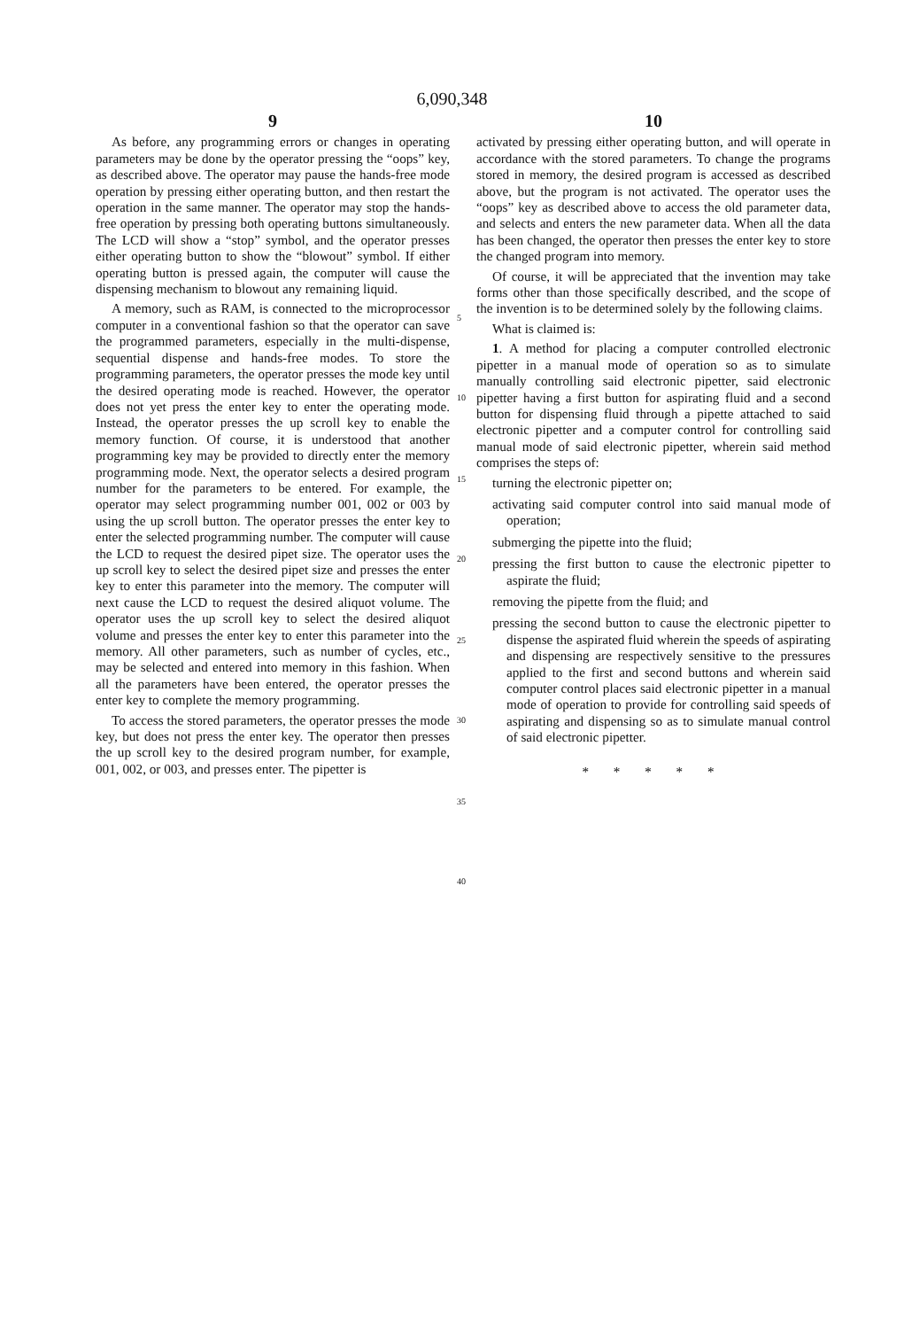6,090,348
9
As before, any programming errors or changes in operating parameters may be done by the operator pressing the “oops” key, as described above. The operator may pause the hands-free mode operation by pressing either operating button, and then restart the operation in the same manner. The operator may stop the hands-free operation by pressing both operating buttons simultaneously. The LCD will show a “stop” symbol, and the operator presses either operating button to show the “blowout” symbol. If either operating button is pressed again, the computer will cause the dispensing mechanism to blowout any remaining liquid.
A memory, such as RAM, is connected to the microprocessor computer in a conventional fashion so that the operator can save the programmed parameters, especially in the multi-dispense, sequential dispense and hands-free modes. To store the programming parameters, the operator presses the mode key until the desired operating mode is reached. However, the operator does not yet press the enter key to enter the operating mode. Instead, the operator presses the up scroll key to enable the memory function. Of course, it is understood that another programming key may be provided to directly enter the memory programming mode. Next, the operator selects a desired program number for the parameters to be entered. For example, the operator may select programming number 001, 002 or 003 by using the up scroll button. The operator presses the enter key to enter the selected programming number. The computer will cause the LCD to request the desired pipet size. The operator uses the up scroll key to select the desired pipet size and presses the enter key to enter this parameter into the memory. The computer will next cause the LCD to request the desired aliquot volume. The operator uses the up scroll key to select the desired aliquot volume and presses the enter key to enter this parameter into the memory. All other parameters, such as number of cycles, etc., may be selected and entered into memory in this fashion. When all the parameters have been entered, the operator presses the enter key to complete the memory programming.
To access the stored parameters, the operator presses the mode key, but does not press the enter key. The operator then presses the up scroll key to the desired program number, for example, 001, 002, or 003, and presses enter. The pipetter is
5
10
15
20
25
30
35
40
10
activated by pressing either operating button, and will operate in accordance with the stored parameters. To change the programs stored in memory, the desired program is accessed as described above, but the program is not activated. The operator uses the “oops” key as described above to access the old parameter data, and selects and enters the new parameter data. When all the data has been changed, the operator then presses the enter key to store the changed program into memory.
Of course, it will be appreciated that the invention may take forms other than those specifically described, and the scope of the invention is to be determined solely by the following claims.
What is claimed is:
1. A method for placing a computer controlled electronic pipetter in a manual mode of operation so as to simulate manually controlling said electronic pipetter, said electronic pipetter having a first button for aspirating fluid and a second button for dispensing fluid through a pipette attached to said electronic pipetter and a computer control for controlling said manual mode of said electronic pipetter, wherein said method comprises the steps of:
turning the electronic pipetter on;
activating said computer control into said manual mode of operation;
submerging the pipette into the fluid;
pressing the first button to cause the electronic pipetter to aspirate the fluid;
removing the pipette from the fluid; and
pressing the second button to cause the electronic pipetter to dispense the aspirated fluid wherein the speeds of aspirating and dispensing are respectively sensitive to the pressures applied to the first and second buttons and wherein said computer control places said electronic pipetter in a manual mode of operation to provide for controlling said speeds of aspirating and dispensing so as to simulate manual control of said electronic pipetter.
* * * * *